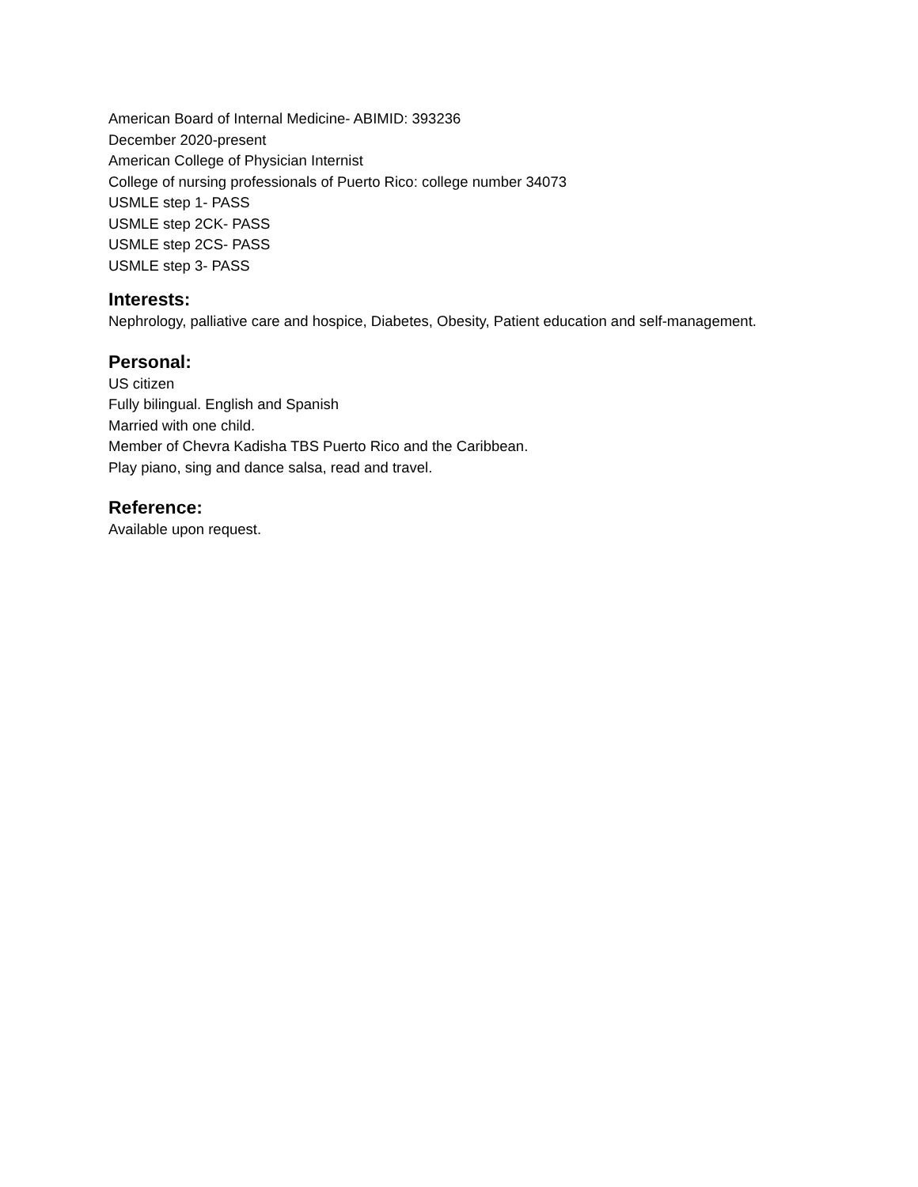American Board of Internal Medicine- ABIMID: 393236
December 2020-present
American College of Physician Internist
College of nursing professionals of Puerto Rico: college number 34073
USMLE step 1- PASS
USMLE step 2CK- PASS
USMLE step 2CS- PASS
USMLE step 3- PASS
Interests:
Nephrology, palliative care and hospice, Diabetes, Obesity, Patient education and self-management.
Personal:
US citizen
Fully bilingual. English and Spanish
Married with one child.
Member of Chevra Kadisha TBS Puerto Rico and the Caribbean.
Play piano, sing and dance salsa, read and travel.
Reference:
Available upon request.